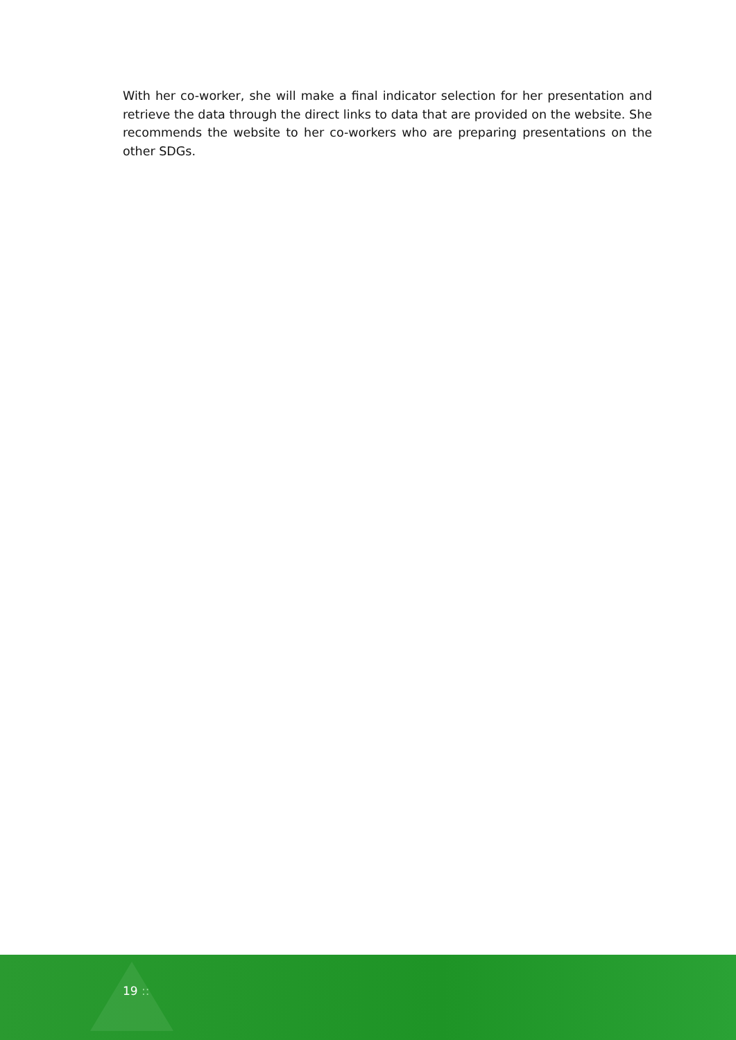With her co-worker, she will make a final indicator selection for her presentation and retrieve the data through the direct links to data that are provided on the website. She recommends the website to her co-workers who are preparing presentations on the other SDGs.
19 ::